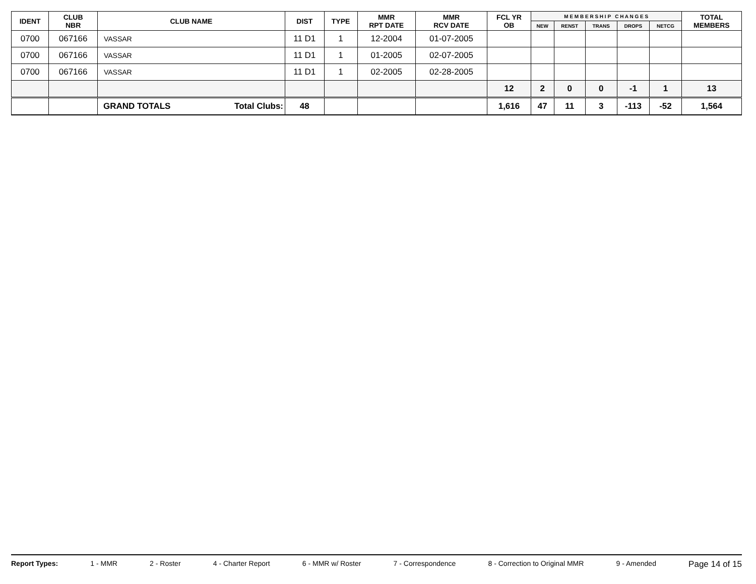| IDENT | CLUB NBR | CLUB NAME | DIST | TYPE | MMR RPT DATE | MMR RCV DATE | FCL YR OB | M E M B E R S H I P C H A N G E S | | | | | TOTAL MEMBERS |
| --- | --- | --- | --- | --- | --- | --- | --- | --- | --- | --- | --- | --- | --- |
| | | | | | | | | NEW | RENST | TRANS | DROPS | NETCG | |
| 0700 | 067166 | VASSAR | 11 D1 | 1 | 12-2004 | 01-07-2005 | | | | | | | |
| 0700 | 067166 | VASSAR | 11 D1 | 1 | 01-2005 | 02-07-2005 | | | | | | | |
| 0700 | 067166 | VASSAR | 11 D1 | 1 | 02-2005 | 02-28-2005 | | | | | | | |
| | | | | | | | 12 | 2 | 0 | 0 | -1 | 1 | 13 |
| | | GRAND TOTALS Total Clubs: | 48 | | | | 1,616 | 47 | 11 | 3 | -113 | -52 | 1,564 |
Report Types: 1 - MMR 2 - Roster 4 - Charter Report 6 - MMR w/ Roster 7 - Correspondence 8 - Correction to Original MMR 9 - Amended Page 14 of 15